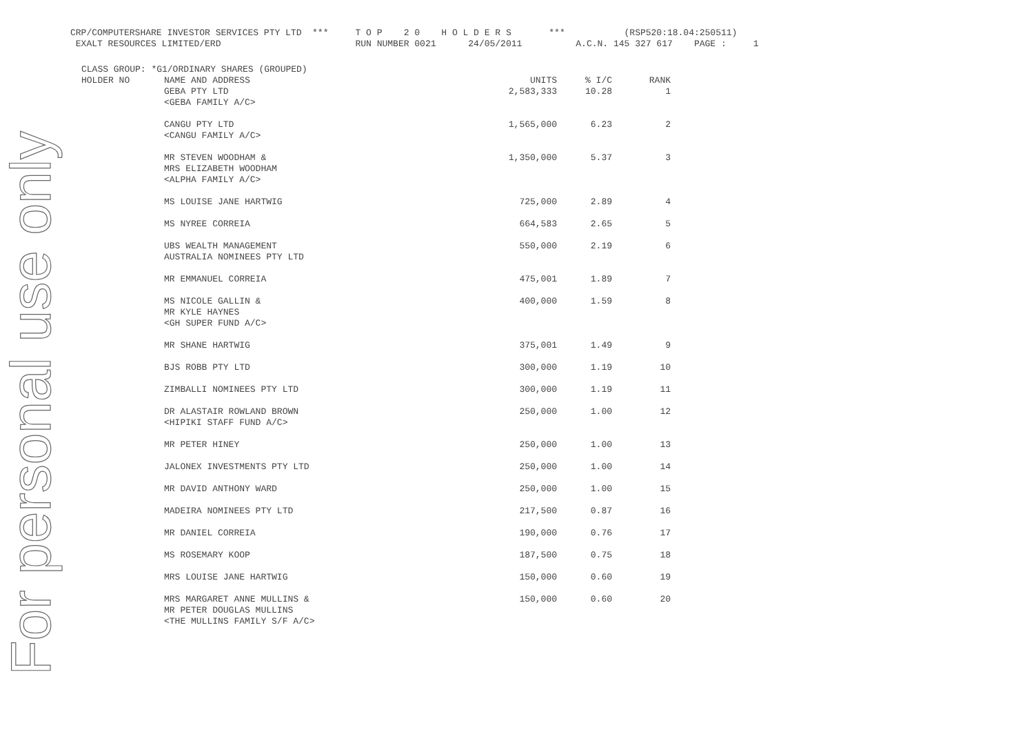For personal use only
CRP/COMPUTERSHARE INVESTOR SERVICES PTY LTD *** T O P 2 0 H O L D E R S *** (RSP520:18.04:250511) EXALT RESOURCES LIMITED/ERD RUN NUMBER 0021 24/05/2011 A.C.N. 145 327 617 PAGE : 1
| CLASS GROUP: *G1/ORDINARY SHARES (GROUPED) | | | | |
| HOLDER NO | NAME AND ADDRESS | UNITS | % I/C | RANK |
| | GEBA PTY LTD <GEBA FAMILY A/C> | 2,583,333 | 10.28 | 1 |
| | CANGU PTY LTD <CANGU FAMILY A/C> | 1,565,000 | 6.23 | 2 |
| | MR STEVEN WOODHAM & MRS ELIZABETH WOODHAM <ALPHA FAMILY A/C> | 1,350,000 | 5.37 | 3 |
| | MS LOUISE JANE HARTWIG | 725,000 | 2.89 | 4 |
| | MS NYREE CORREIA | 664,583 | 2.65 | 5 |
| | UBS WEALTH MANAGEMENT AUSTRALIA NOMINEES PTY LTD | 550,000 | 2.19 | 6 |
| | MR EMMANUEL CORREIA | 475,001 | 1.89 | 7 |
| | MS NICOLE GALLIN & MR KYLE HAYNES <GH SUPER FUND A/C> | 400,000 | 1.59 | 8 |
| | MR SHANE HARTWIG | 375,001 | 1.49 | 9 |
| | BJS ROBB PTY LTD | 300,000 | 1.19 | 10 |
| | ZIMBALLI NOMINEES PTY LTD | 300,000 | 1.19 | 11 |
| | DR ALASTAIR ROWLAND BROWN <HIPIKI STAFF FUND A/C> | 250,000 | 1.00 | 12 |
| | MR PETER HINEY | 250,000 | 1.00 | 13 |
| | JALONEX INVESTMENTS PTY LTD | 250,000 | 1.00 | 14 |
| | MR DAVID ANTHONY WARD | 250,000 | 1.00 | 15 |
| | MADEIRA NOMINEES PTY LTD | 217,500 | 0.87 | 16 |
| | MR DANIEL CORREIA | 190,000 | 0.76 | 17 |
| | MS ROSEMARY KOOP | 187,500 | 0.75 | 18 |
| | MRS LOUISE JANE HARTWIG | 150,000 | 0.60 | 19 |
| | MRS MARGARET ANNE MULLINS & MR PETER DOUGLAS MULLINS <THE MULLINS FAMILY S/F A/C> | 150,000 | 0.60 | 20 |